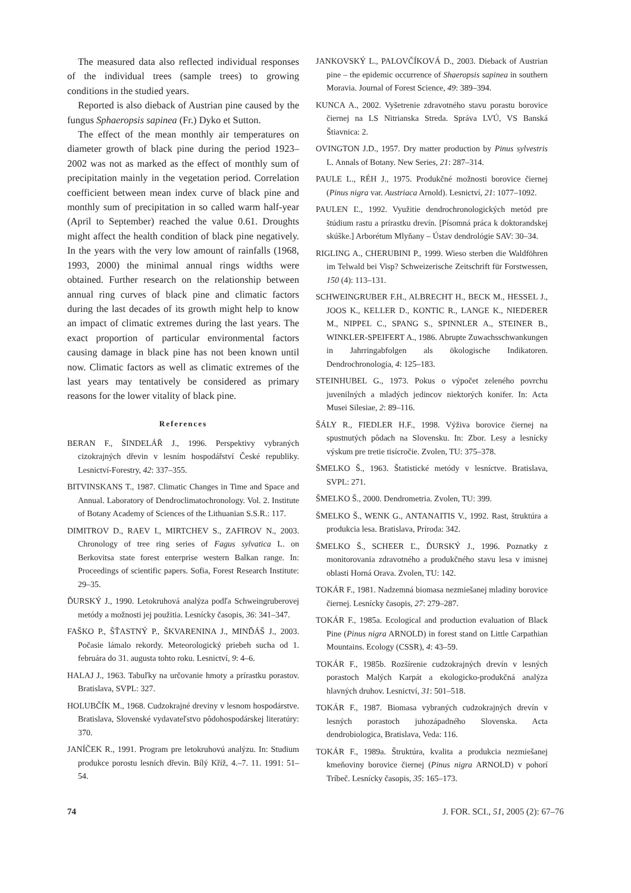The measured data also reflected individual responses of the individual trees (sample trees) to growing conditions in the studied years.
Reported is also dieback of Austrian pine caused by the fungus Sphaeropsis sapinea (Fr.) Dyko et Sutton.
The effect of the mean monthly air temperatures on diameter growth of black pine during the period 1923–2002 was not as marked as the effect of monthly sum of precipitation mainly in the vegetation period. Correlation coefficient between mean index curve of black pine and monthly sum of precipitation in so called warm half-year (April to September) reached the value 0.61. Droughts might affect the health condition of black pine negatively. In the years with the very low amount of rainfalls (1968, 1993, 2000) the minimal annual rings widths were obtained. Further research on the relationship between annual ring curves of black pine and climatic factors during the last decades of its growth might help to know an impact of climatic extremes during the last years. The exact proportion of particular environmental factors causing damage in black pine has not been known until now. Climatic factors as well as climatic extremes of the last years may tentatively be considered as primary reasons for the lower vitality of black pine.
References
BERAN F., ŠINDELÁŘ J., 1996. Perspektivy vybraných cizokrajných dřevin v lesním hospodářství České republiky. Lesnictví-Forestry, 42: 337–355.
BITVINSKANS T., 1987. Climatic Changes in Time and Space and Annual. Laboratory of Dendroclimatochronology. Vol. 2. Institute of Botany Academy of Sciences of the Lithuanian S.S.R.: 117.
DIMITROV D., RAEV I., MIRTCHEV S., ZAFIROV N., 2003. Chronology of tree ring series of Fagus sylvatica L. on Berkovitsa state forest enterprise western Balkan range. In: Proceedings of scientific papers. Sofia, Forest Research Institute: 29–35.
ĎURSKÝ J., 1990. Letokruhová analýza podľa Schweingruberovej metódy a možnosti jej použitia. Lesnícky časopis, 36: 341–347.
FAŠKO P., ŠŤASTNÝ P., ŠKVARENINA J., MINĎÁŠ J., 2003. Počasie lámalo rekordy. Meteorologický priebeh sucha od 1. februára do 31. augusta tohto roku. Lesnictví, 9: 4–6.
HALAJ J., 1963. Tabuľky na určovanie hmoty a prírastku porastov. Bratislava, SVPL: 327.
HOLUBČÍK M., 1968. Cudzokrajné dreviny v lesnom hospodárstve. Bratislava, Slovenské vydavateľstvo pôdohospodárskej literatúry: 370.
JANÍČEK R., 1991. Program pre letokruhovú analýzu. In: Studium produkce porostu lesních dřevin. Bílý Kříž, 4.–7. 11. 1991: 51–54.
JANKOVSKÝ L., PALOVČÍKOVÁ D., 2003. Dieback of Austrian pine – the epidemic occurrence of Shaeropsis sapinea in southern Moravia. Journal of Forest Science, 49: 389–394.
KUNCA A., 2002. Vyšetrenie zdravotného stavu porastu borovice čiernej na LS Nitrianska Streda. Správa LVÚ, VS Banská Štiavnica: 2.
OVINGTON J.D., 1957. Dry matter production by Pinus sylvestris L. Annals of Botany. New Series, 21: 287–314.
PAULE L., RÉH J., 1975. Produkčné možnosti borovice čiernej (Pinus nigra var. Austriaca Arnold). Lesnictví, 21: 1077–1092.
PAULEN Ľ., 1992. Využitie dendrochronologických metód pre štúdium rastu a prírastku drevín. [Písomná práca k doktorandskej skúške.] Arborétum Mlyňany – Ústav dendrológie SAV: 30–34.
RIGLING A., CHERUBINI P., 1999. Wieso sterben die Waldföhren im Telwald bei Visp? Schweizerische Zeitschrift für Forstwessen, 150 (4): 113–131.
SCHWEINGRUBER F.H., ALBRECHT H., BECK M., HESSEL J., JOOS K., KELLER D., KONTIC R., LANGE K., NIEDERER M., NIPPEL C., SPANG S., SPINNLER A., STEINER B., WINKLER-SPEIFERT A., 1986. Abrupte Zuwachsschwankungen in Jahrringabfolgen als ökologische Indikatoren. Dendrochronologia, 4: 125–183.
STEINHUBEL G., 1973. Pokus o výpočet zeleného povrchu juvenilných a mladých jedincov niektorých konifer. In: Acta Musei Silesiae, 2: 89–116.
ŠÁLY R., FIEDLER H.F., 1998. Výživa borovice čiernej na spustnutých pôdach na Slovensku. In: Zbor. Lesy a lesnícky výskum pre tretie tisícročie. Zvolen, TU: 375–378.
ŠMELKO Š., 1963. Štatistické metódy v lesníctve. Bratislava, SVPL: 271.
ŠMELKO Š., 2000. Dendrometria. Zvolen, TU: 399.
ŠMELKO Š., WENK G., ANTANAITIS V., 1992. Rast, štruktúra a produkcia lesa. Bratislava, Príroda: 342.
ŠMELKO Š., SCHEER Ľ., ĎURSKÝ J., 1996. Poznatky z monitorovania zdravotného a produkčného stavu lesa v imisnej oblasti Horná Orava. Zvolen, TU: 142.
TOKÁR F., 1981. Nadzemná biomasa nezmiešanej mladiny borovice čiernej. Lesnícky časopis, 27: 279–287.
TOKÁR F., 1985a. Ecological and production evaluation of Black Pine (Pinus nigra ARNOLD) in forest stand on Little Carpathian Mountains. Ecology (CSSR), 4: 43–59.
TOKÁR F., 1985b. Rozšírenie cudzokrajných drevín v lesných porastoch Malých Karpát a ekologicko-produkčná analýza hlavných druhov. Lesnictví, 31: 501–518.
TOKÁR F., 1987. Biomasa vybraných cudzokrajných drevín v lesných porastoch juhozápadného Slovenska. Acta dendrobiologica, Bratislava, Veda: 116.
TOKÁR F., 1989a. Štruktúra, kvalita a produkcia nezmiešanej kmeňoviny borovice čiernej (Pinus nigra ARNOLD) v pohorí Tríbeč. Lesnícky časopis, 35: 165–173.
74 J. FOR. SCI., 51, 2005 (2): 67–76